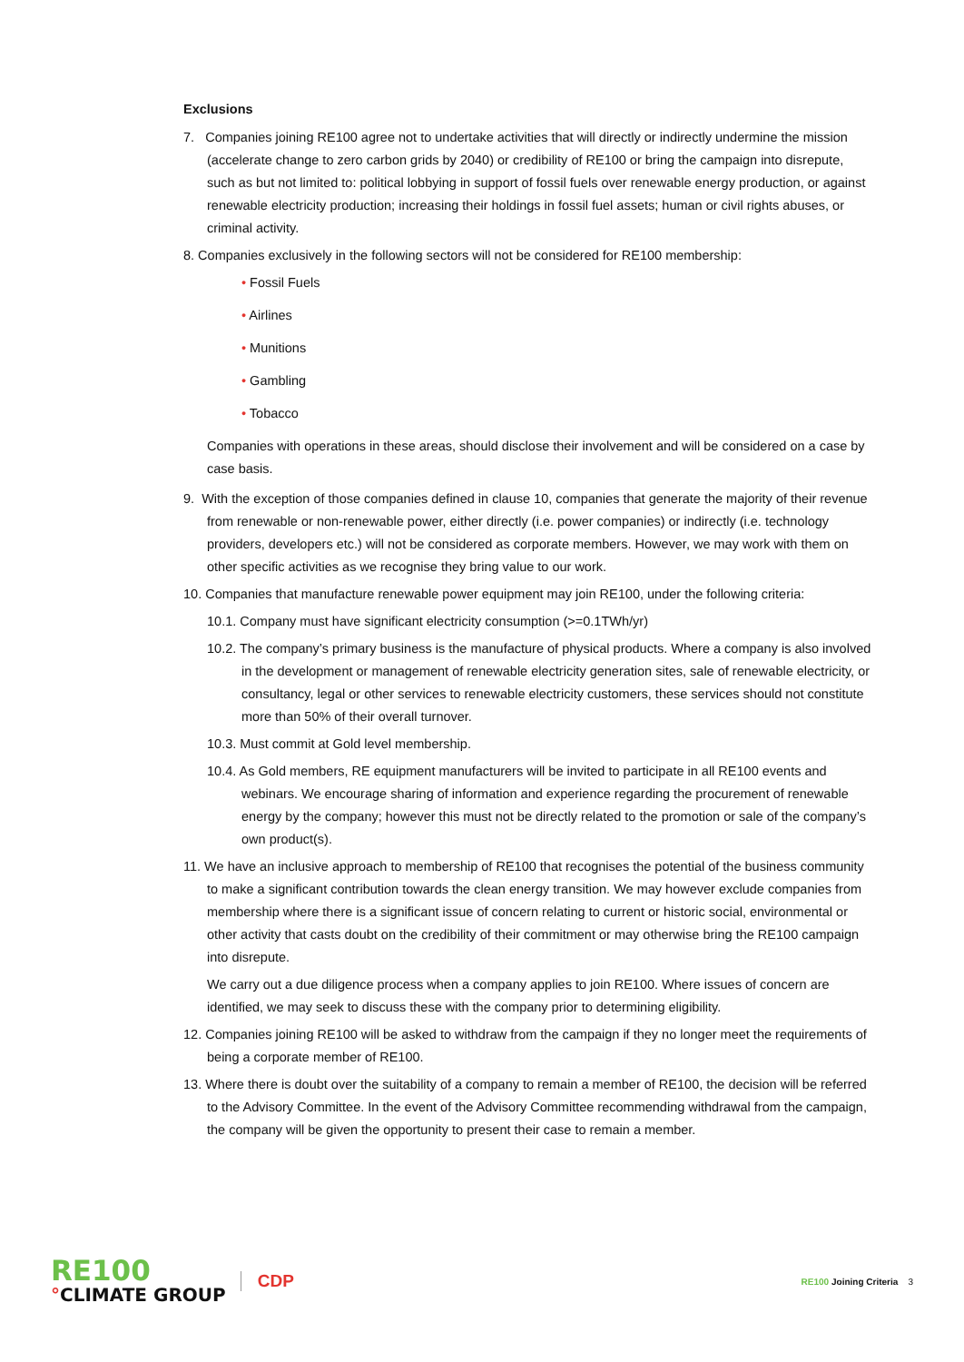Exclusions
7. Companies joining RE100 agree not to undertake activities that will directly or indirectly undermine the mission (accelerate change to zero carbon grids by 2040) or credibility of RE100 or bring the campaign into disrepute, such as but not limited to: political lobbying in support of fossil fuels over renewable energy production, or against renewable electricity production; increasing their holdings in fossil fuel assets; human or civil rights abuses, or criminal activity.
8. Companies exclusively in the following sectors will not be considered for RE100 membership:
• Fossil Fuels
• Airlines
• Munitions
• Gambling
• Tobacco
Companies with operations in these areas, should disclose their involvement and will be considered on a case by case basis.
9. With the exception of those companies defined in clause 10, companies that generate the majority of their revenue from renewable or non-renewable power, either directly (i.e. power companies) or indirectly (i.e. technology providers, developers etc.) will not be considered as corporate members. However, we may work with them on other specific activities as we recognise they bring value to our work.
10. Companies that manufacture renewable power equipment may join RE100, under the following criteria:
10.1. Company must have significant electricity consumption (>=0.1TWh/yr)
10.2. The company’s primary business is the manufacture of physical products. Where a company is also involved in the development or management of renewable electricity generation sites, sale of renewable electricity, or consultancy, legal or other services to renewable electricity customers, these services should not constitute more than 50% of their overall turnover.
10.3. Must commit at Gold level membership.
10.4. As Gold members, RE equipment manufacturers will be invited to participate in all RE100 events and webinars. We encourage sharing of information and experience regarding the procurement of renewable energy by the company; however this must not be directly related to the promotion or sale of the company’s own product(s).
11. We have an inclusive approach to membership of RE100 that recognises the potential of the business community to make a significant contribution towards the clean energy transition. We may however exclude companies from membership where there is a significant issue of concern relating to current or historic social, environmental or other activity that casts doubt on the credibility of their commitment or may otherwise bring the RE100 campaign into disrepute.
We carry out a due diligence process when a company applies to join RE100. Where issues of concern are identified, we may seek to discuss these with the company prior to determining eligibility.
12. Companies joining RE100 will be asked to withdraw from the campaign if they no longer meet the requirements of being a corporate member of RE100.
13. Where there is doubt over the suitability of a company to remain a member of RE100, the decision will be referred to the Advisory Committee. In the event of the Advisory Committee recommending withdrawal from the campaign, the company will be given the opportunity to present their case to remain a member.
RE100
°CLIMATE GROUP
CDP
RE100 Joining Criteria 3